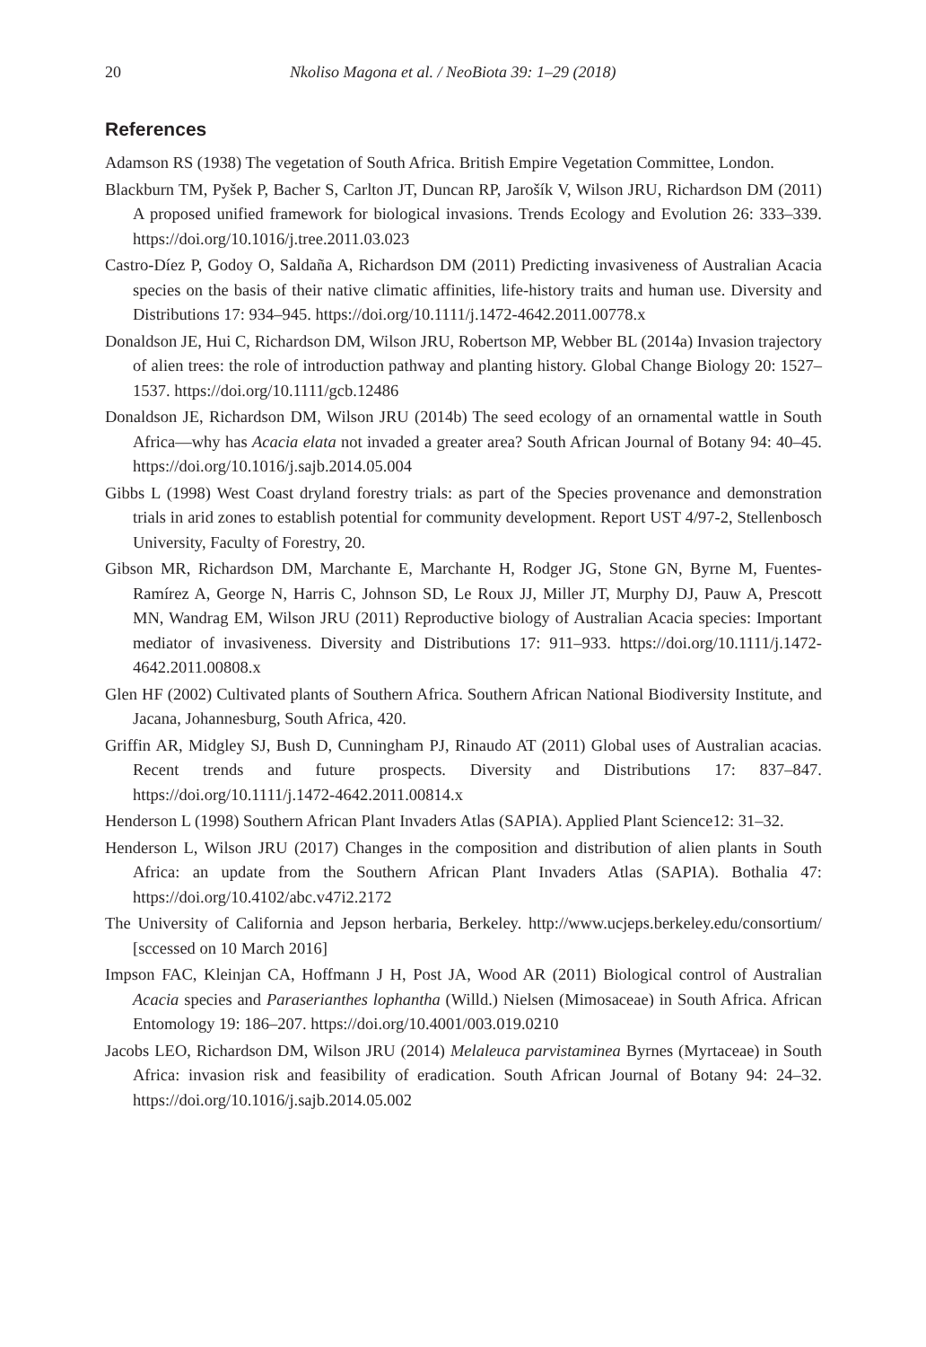20 Nkoliso Magona et al. / NeoBiota 39: 1–29 (2018)
References
Adamson RS (1938) The vegetation of South Africa. British Empire Vegetation Committee, London.
Blackburn TM, Pyšek P, Bacher S, Carlton JT, Duncan RP, Jarošík V, Wilson JRU, Richardson DM (2011) A proposed unified framework for biological invasions. Trends Ecology and Evolution 26: 333–339. https://doi.org/10.1016/j.tree.2011.03.023
Castro-Díez P, Godoy O, Saldaña A, Richardson DM (2011) Predicting invasiveness of Australian Acacia species on the basis of their native climatic affinities, life-history traits and human use. Diversity and Distributions 17: 934–945. https://doi.org/10.1111/j.1472-4642.2011.00778.x
Donaldson JE, Hui C, Richardson DM, Wilson JRU, Robertson MP, Webber BL (2014a) Invasion trajectory of alien trees: the role of introduction pathway and planting history. Global Change Biology 20: 1527–1537. https://doi.org/10.1111/gcb.12486
Donaldson JE, Richardson DM, Wilson JRU (2014b) The seed ecology of an ornamental wattle in South Africa—why has Acacia elata not invaded a greater area? South African Journal of Botany 94: 40–45. https://doi.org/10.1016/j.sajb.2014.05.004
Gibbs L (1998) West Coast dryland forestry trials: as part of the Species provenance and demonstration trials in arid zones to establish potential for community development. Report UST 4/97-2, Stellenbosch University, Faculty of Forestry, 20.
Gibson MR, Richardson DM, Marchante E, Marchante H, Rodger JG, Stone GN, Byrne M, Fuentes-Ramírez A, George N, Harris C, Johnson SD, Le Roux JJ, Miller JT, Murphy DJ, Pauw A, Prescott MN, Wandrag EM, Wilson JRU (2011) Reproductive biology of Australian Acacia species: Important mediator of invasiveness. Diversity and Distributions 17: 911–933. https://doi.org/10.1111/j.1472-4642.2011.00808.x
Glen HF (2002) Cultivated plants of Southern Africa. Southern African National Biodiversity Institute, and Jacana, Johannesburg, South Africa, 420.
Griffin AR, Midgley SJ, Bush D, Cunningham PJ, Rinaudo AT (2011) Global uses of Australian acacias. Recent trends and future prospects. Diversity and Distributions 17: 837–847. https://doi.org/10.1111/j.1472-4642.2011.00814.x
Henderson L (1998) Southern African Plant Invaders Atlas (SAPIA). Applied Plant Science12: 31–32.
Henderson L, Wilson JRU (2017) Changes in the composition and distribution of alien plants in South Africa: an update from the Southern African Plant Invaders Atlas (SAPIA). Bothalia 47: https://doi.org/10.4102/abc.v47i2.2172
The University of California and Jepson herbaria, Berkeley. http://www.ucjeps.berkeley.edu/consortium/ [sccessed on 10 March 2016]
Impson FAC, Kleinjan CA, Hoffmann J H, Post JA, Wood AR (2011) Biological control of Australian Acacia species and Paraserianthes lophantha (Willd.) Nielsen (Mimosaceae) in South Africa. African Entomology 19: 186–207. https://doi.org/10.4001/003.019.0210
Jacobs LEO, Richardson DM, Wilson JRU (2014) Melaleuca parvistaminea Byrnes (Myrtaceae) in South Africa: invasion risk and feasibility of eradication. South African Journal of Botany 94: 24–32. https://doi.org/10.1016/j.sajb.2014.05.002